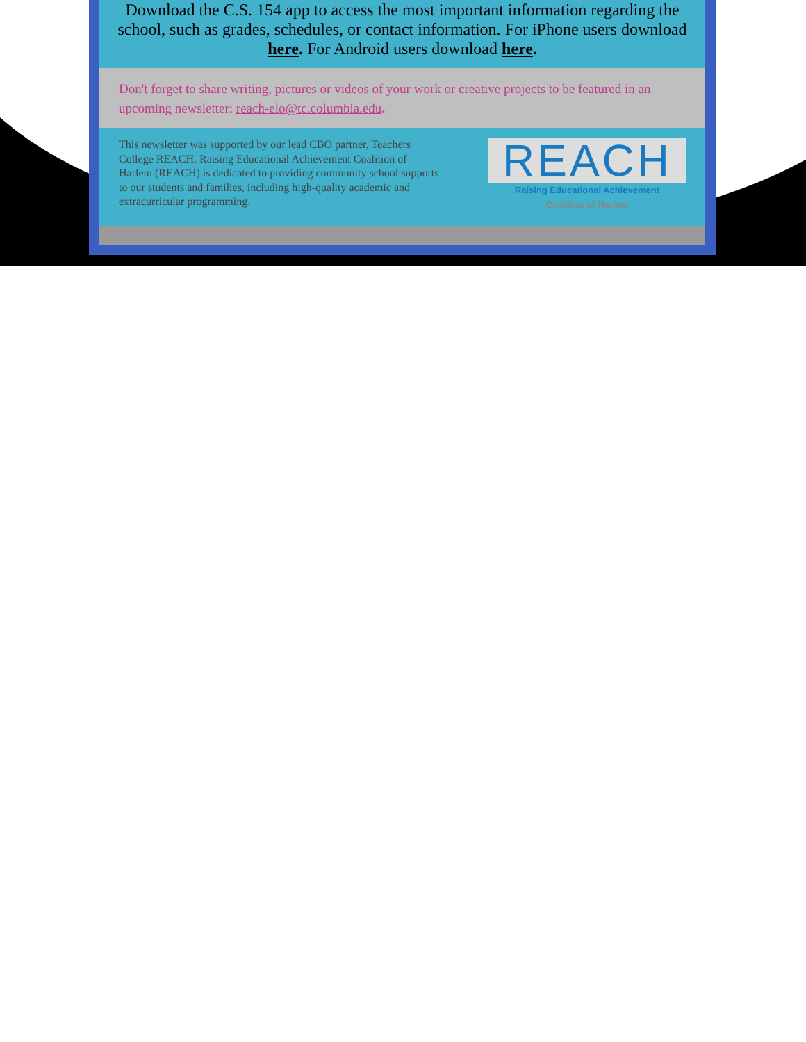Download the C.S. 154 app to access the most important information regarding the school, such as grades, schedules, or contact information. For iPhone users download here. For Android users download here.
Don't forget to share writing, pictures or videos of your work or creative projects to be featured in an upcoming newsletter: reach-elo@tc.columbia.edu.
This newsletter was supported by our lead CBO partner, Teachers College REACH. Raising Educational Achievement Coalition of Harlem (REACH) is dedicated to providing community school supports to our students and families, including high-quality academic and extracurricular programming.
REACH
Raising Educational Achievement
Coalition of Harlem